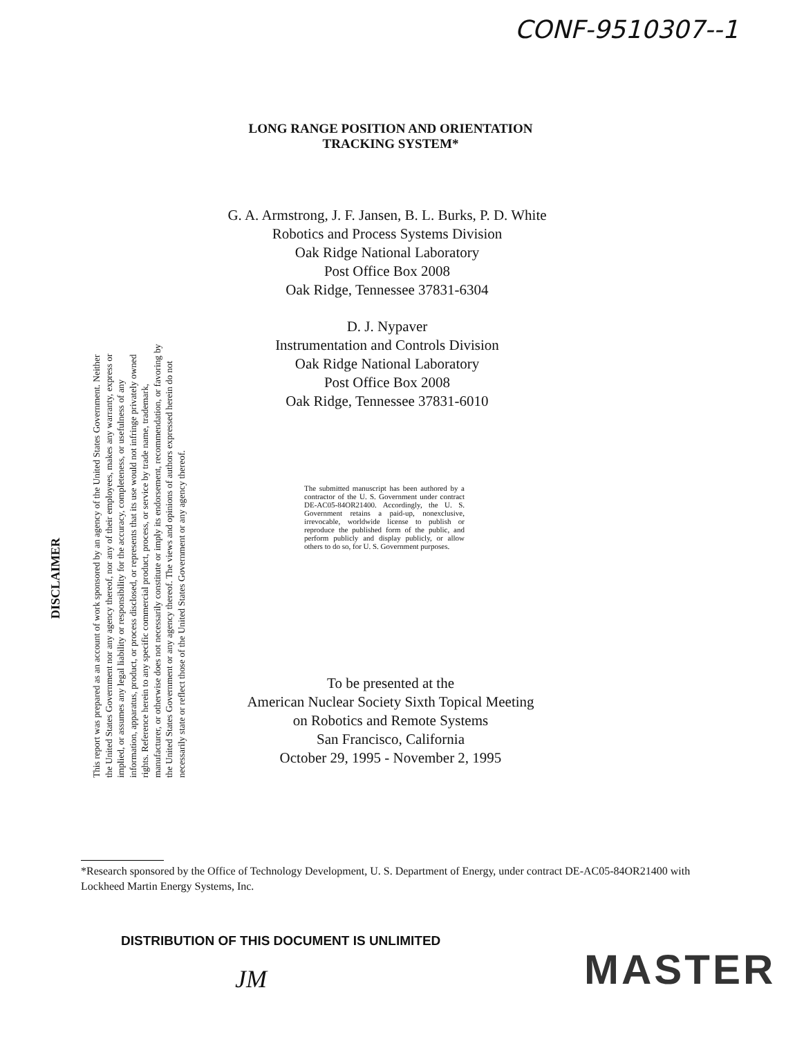CONF-9510307--1
LONG RANGE POSITION AND ORIENTATION
TRACKING SYSTEM*
G. A. Armstrong, J. F. Jansen, B. L. Burks, P. D. White
Robotics and Process Systems Division
Oak Ridge National Laboratory
Post Office Box 2008
Oak Ridge, Tennessee 37831-6304
D. J. Nypaver
Instrumentation and Controls Division
Oak Ridge National Laboratory
Post Office Box 2008
Oak Ridge, Tennessee 37831-6010
DISCLAIMER
This report was prepared as an account of work sponsored by an agency of the United States Government. Neither the United States Government nor any agency thereof, nor any of their employees, makes any warranty, express or implied, or assumes any legal liability or responsibility for the accuracy, completeness, or usefulness of any information, apparatus, product, or process disclosed, or represents that its use would not infringe privately owned rights. Reference herein to any specific commercial product, process, or service by trade name, trademark, manufacturer, or otherwise does not necessarily constitute or imply its endorsement, recommendation, or favoring by the United States Government or any agency thereof. The views and opinions of authors expressed herein do not necessarily state or reflect those of the United States Government or any agency thereof.
The submitted manuscript has been authored by a contractor of the U. S. Government under contract DE-AC05-84OR21400. Accordingly, the U. S. Government retains a paid-up, nonexclusive, irrevocable, worldwide license to publish or reproduce the published form of the public, and perform publicly and display publicly, or allow others to do so, for U. S. Government purposes.
To be presented at the
American Nuclear Society Sixth Topical Meeting
on Robotics and Remote Systems
San Francisco, California
October 29, 1995 - November 2, 1995
*Research sponsored by the Office of Technology Development, U. S. Department of Energy, under contract DE-AC05-84OR21400 with Lockheed Martin Energy Systems, Inc.
DISTRIBUTION OF THIS DOCUMENT IS UNLIMITED
JM MASTER